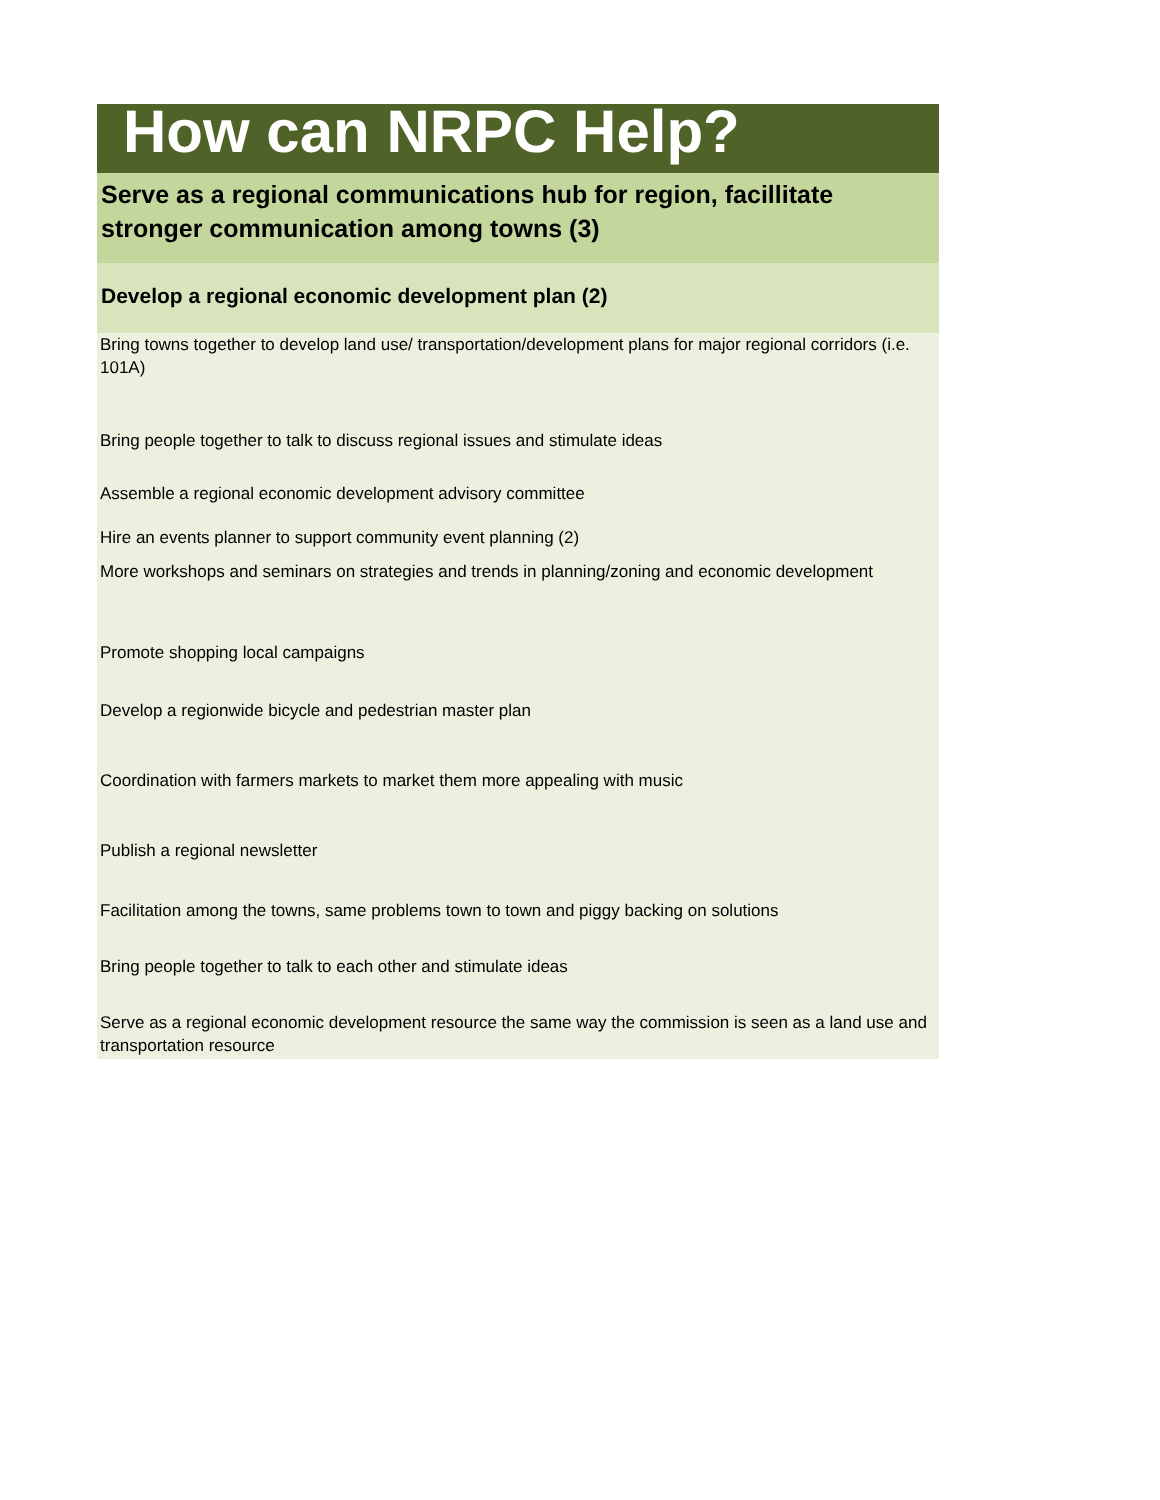How can NRPC Help?
Serve as a regional communications hub for region, facillitate stronger communication among towns (3)
Develop a regional economic development plan (2)
Bring towns together to develop land use/ transportation/development plans for major regional corridors (i.e. 101A)
Bring people together to talk to discuss regional issues and stimulate ideas
Assemble a regional economic development advisory committee
Hire an events planner to support community event planning (2)
More workshops and seminars on strategies and trends in planning/zoning and economic development
Promote shopping local campaigns
Develop a regionwide bicycle and pedestrian master plan
Coordination with farmers markets to market them more appealing with music
Publish a regional newsletter
Facilitation among the towns, same problems town to town and piggy backing on solutions
Bring people together to talk to each other and stimulate ideas
Serve as a regional economic development resource the same way the commission is seen as a land use and transportation resource